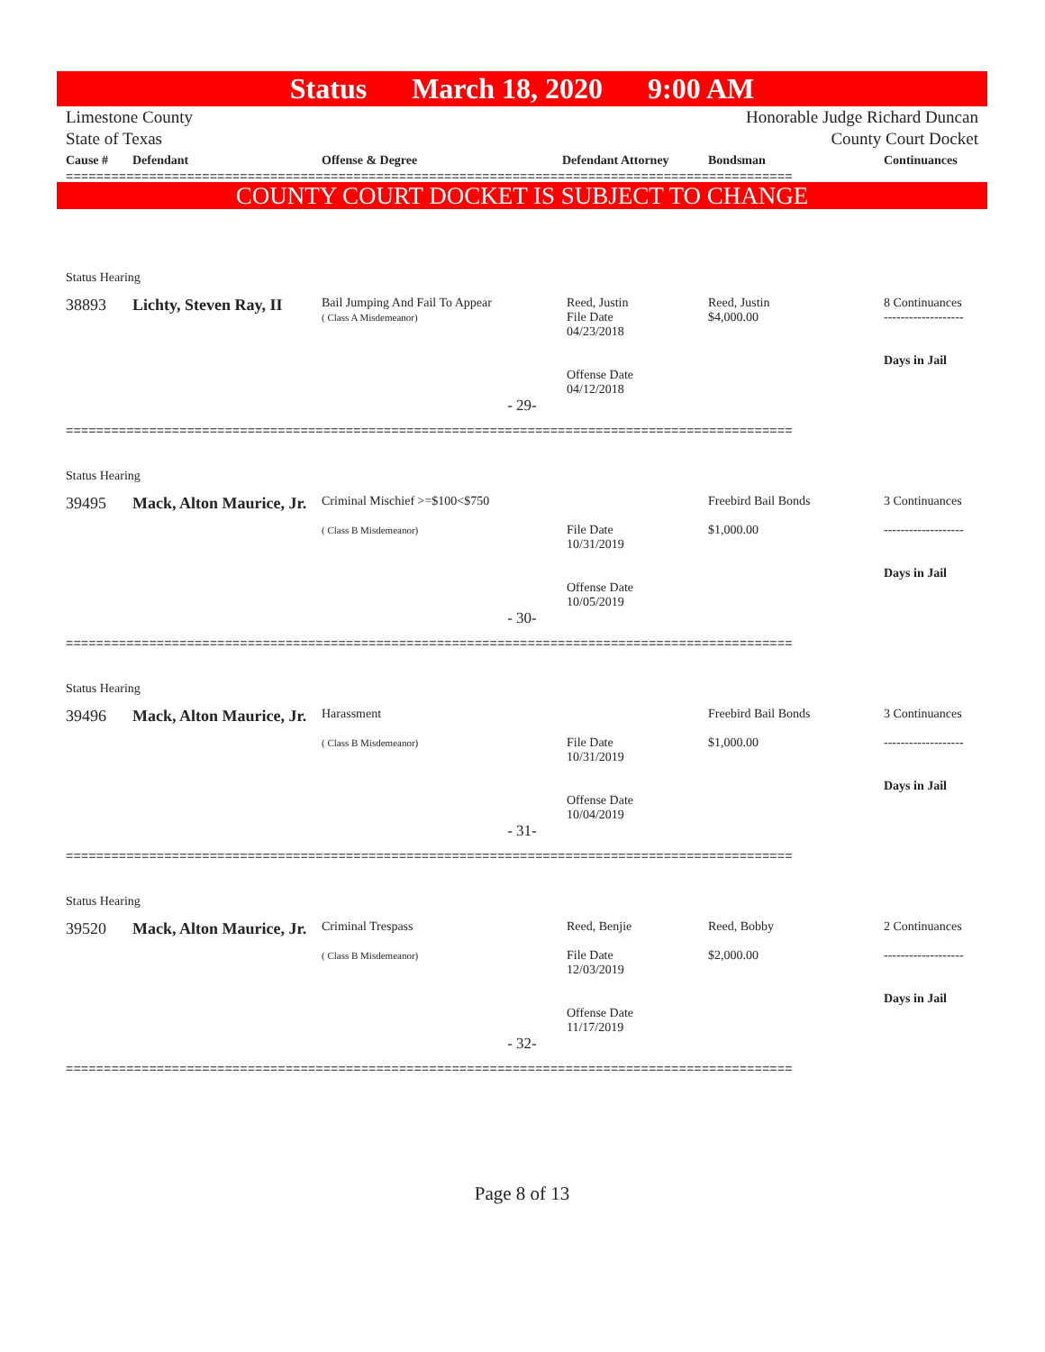Status March 18, 2020 9:00 AM
Limestone County
State of Texas
Honorable Judge Richard Duncan
County Court Docket
| Cause # | Defendant | Offense & Degree | Defendant Attorney | Bondsman | Continuances |
| --- | --- | --- | --- | --- | --- |
================================================================================================
COUNTY COURT DOCKET IS SUBJECT TO CHANGE
Status Hearing
38893 Lichty, Steven Ray, II
Bail Jumping And Fail To Appear
( Class A Misdemeanor)
Reed, Justin
File Date
04/23/2018
Offense Date
04/12/2018
Reed, Justin
$4,000.00
8 Continuances
-------------------
Days in Jail
- 29-
================================================================================================
Status Hearing
39495 Mack, Alton Maurice, Jr.
Criminal Mischief >=$100<$750
( Class B Misdemeanor)
File Date
10/31/2019
Offense Date
10/05/2019
Freebird Bail Bonds
$1,000.00
3 Continuances
-------------------
Days in Jail
- 30-
================================================================================================
Status Hearing
39496 Mack, Alton Maurice, Jr.
Harassment
( Class B Misdemeanor)
File Date
10/31/2019
Offense Date
10/04/2019
Freebird Bail Bonds
$1,000.00
3 Continuances
-------------------
Days in Jail
- 31-
================================================================================================
Status Hearing
39520 Mack, Alton Maurice, Jr.
Criminal Trespass
( Class B Misdemeanor)
Reed, Benjie
File Date
12/03/2019
Offense Date
11/17/2019
Reed, Bobby
$2,000.00
2 Continuances
-------------------
Days in Jail
- 32-
================================================================================================
Page 8 of 13